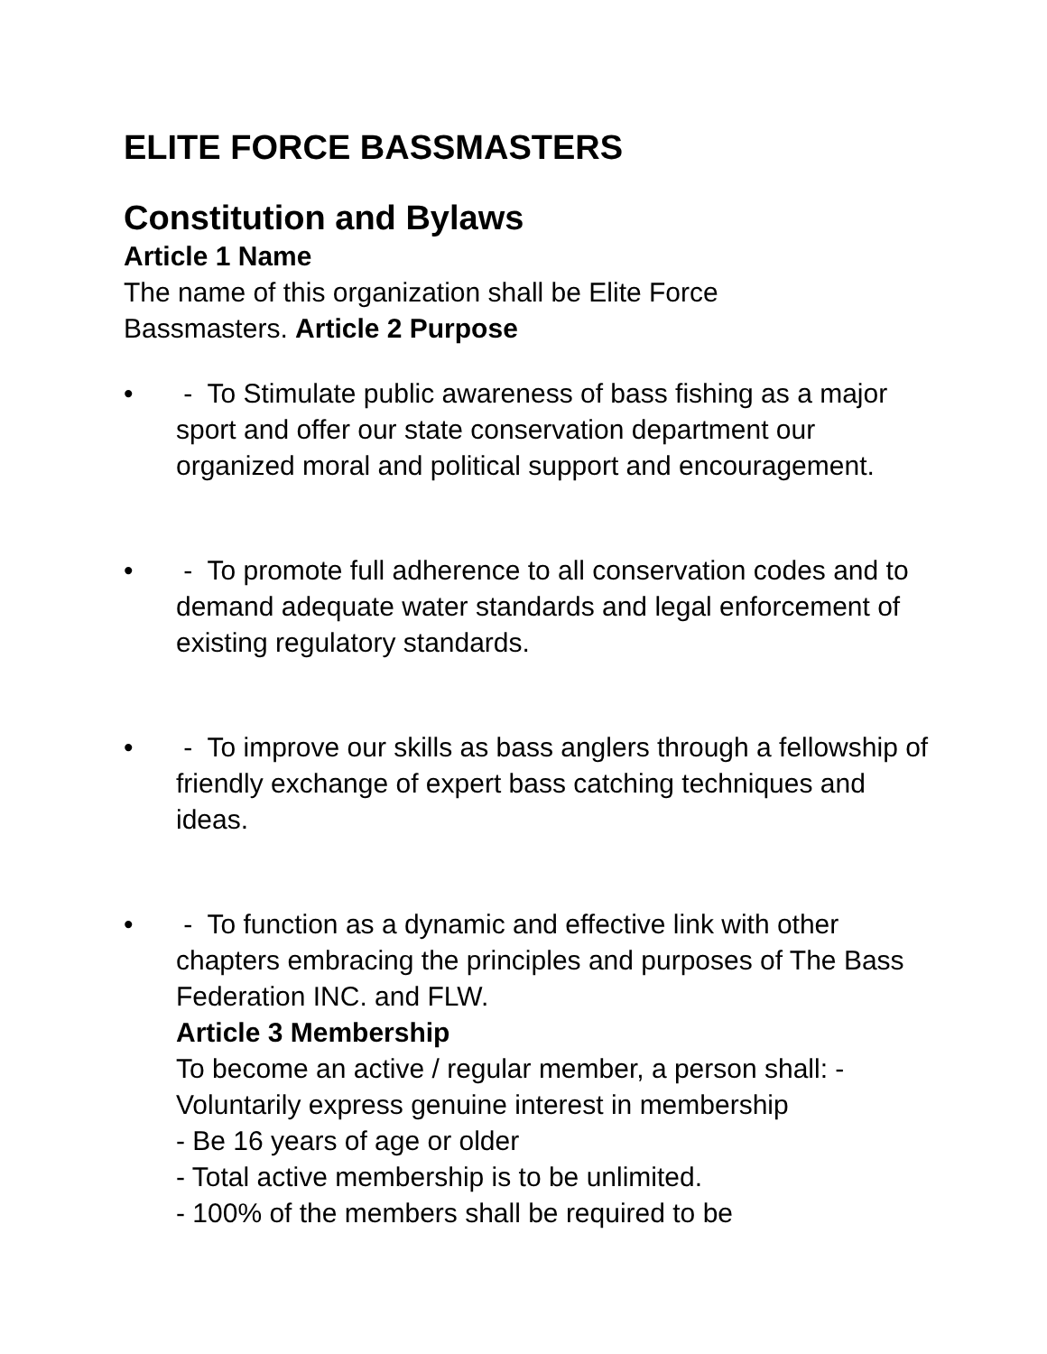ELITE FORCE BASSMASTERS
Constitution and Bylaws
Article 1 Name
The name of this organization shall be Elite Force
Bassmasters. Article 2 Purpose
• - To Stimulate public awareness of bass fishing as a major sport and offer our state conservation department our organized moral and political support and encouragement.
• - To promote full adherence to all conservation codes and to demand adequate water standards and legal enforcement of existing regulatory standards.
• - To improve our skills as bass anglers through a fellowship of friendly exchange of expert bass catching techniques and ideas.
• - To function as a dynamic and effective link with other chapters embracing the principles and purposes of The Bass Federation INC. and FLW.
Article 3 Membership
To become an active / regular member, a person shall: - Voluntarily express genuine interest in membership
- Be 16 years of age or older
- Total active membership is to be unlimited.
- 100% of the members shall be required to be